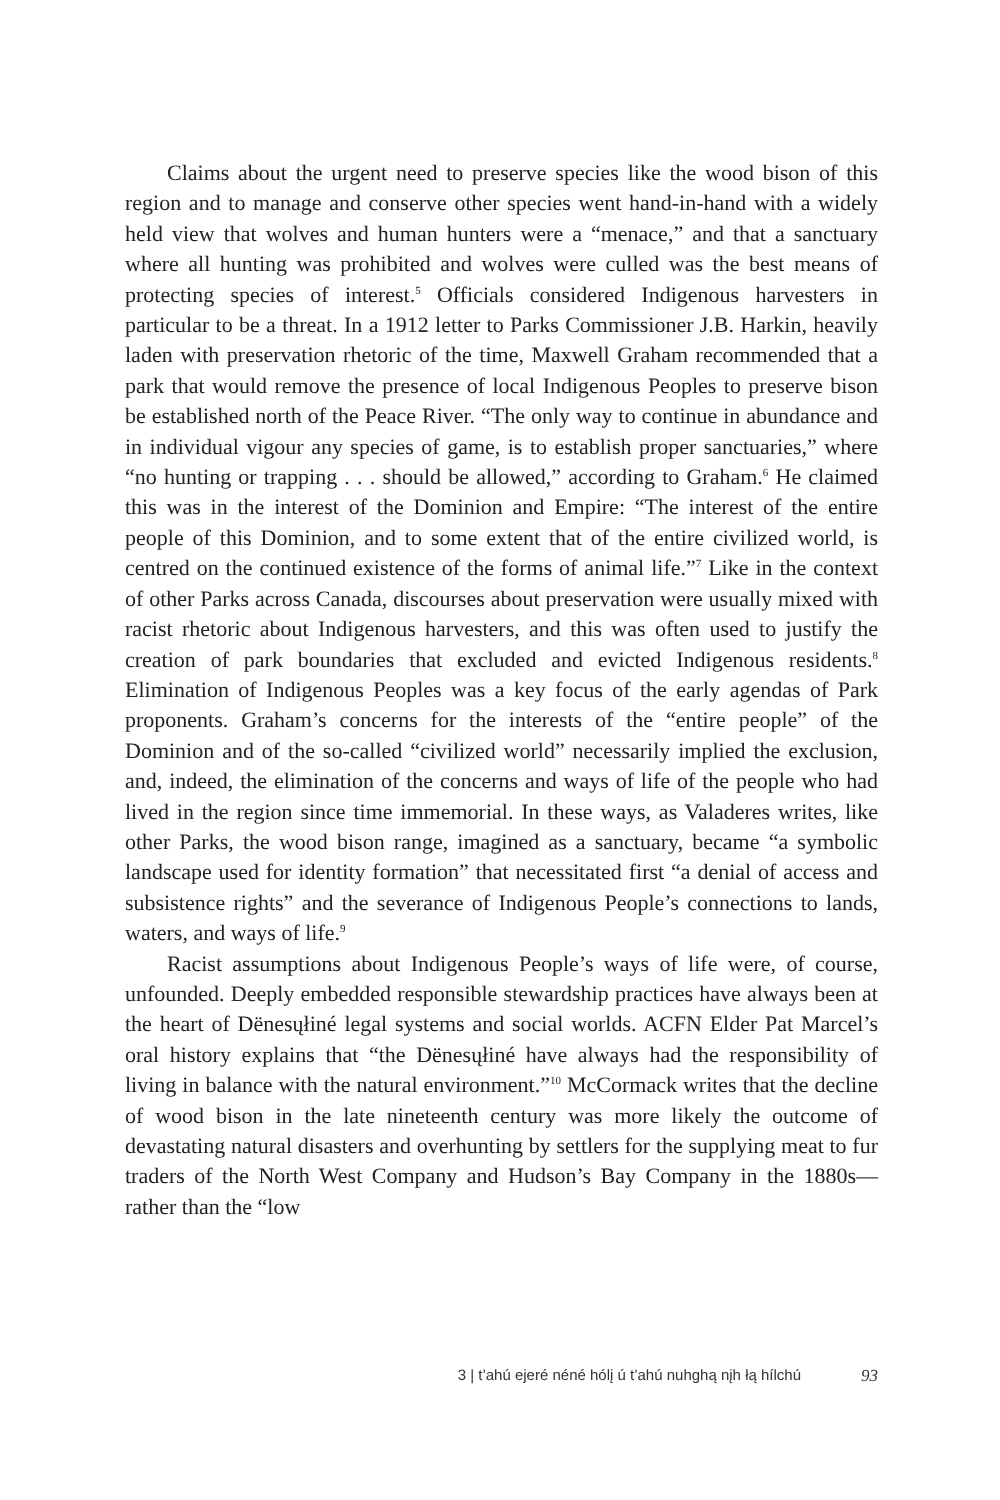Claims about the urgent need to preserve species like the wood bison of this region and to manage and conserve other species went hand-in-hand with a widely held view that wolves and human hunters were a “menace,” and that a sanctuary where all hunting was prohibited and wolves were culled was the best means of protecting species of interest.<sup>5</sup> Officials considered Indigenous harvesters in particular to be a threat. In a 1912 letter to Parks Commissioner J.B. Harkin, heavily laden with preservation rhetoric of the time, Maxwell Graham recommended that a park that would remove the presence of local Indigenous Peoples to preserve bison be established north of the Peace River. “The only way to continue in abundance and in individual vigour any species of game, is to establish proper sanctuaries,” where “no hunting or trapping . . . should be allowed,” according to Graham.<sup>6</sup> He claimed this was in the interest of the Dominion and Empire: “The interest of the entire people of this Dominion, and to some extent that of the entire civilized world, is centred on the continued existence of the forms of animal life.”<sup>7</sup> Like in the context of other Parks across Canada, discourses about preservation were usually mixed with racist rhetoric about Indigenous harvesters, and this was often used to justify the creation of park boundaries that excluded and evicted Indigenous residents.<sup>8</sup> Elimination of Indigenous Peoples was a key focus of the early agendas of Park proponents. Graham’s concerns for the interests of the “entire people” of the Dominion and of the so-called “civilized world” necessarily implied the exclusion, and, indeed, the elimination of the concerns and ways of life of the people who had lived in the region since time immemorial. In these ways, as Valaderes writes, like other Parks, the wood bison range, imagined as a sanctuary, became “a symbolic landscape used for identity formation” that necessitated first “a denial of access and subsistence rights” and the severance of Indigenous People’s connections to lands, waters, and ways of life.<sup>9</sup>
Racist assumptions about Indigenous People’s ways of life were, of course, unfounded. Deeply embedded responsible stewardship practices have always been at the heart of Dënesųłiné legal systems and social worlds. ACFN Elder Pat Marcel’s oral history explains that “the Dënesųłiné have always had the responsibility of living in balance with the natural environment.”<sup>10</sup> McCormack writes that the decline of wood bison in the late nineteenth century was more likely the outcome of devastating natural disasters and overhunting by settlers for the supplying meat to fur traders of the North West Company and Hudson’s Bay Company in the 1880s—rather than the “low
3 | t’ahú ejeré néné hólį ú t’ahú nuhghą nįh łą hílchú 93